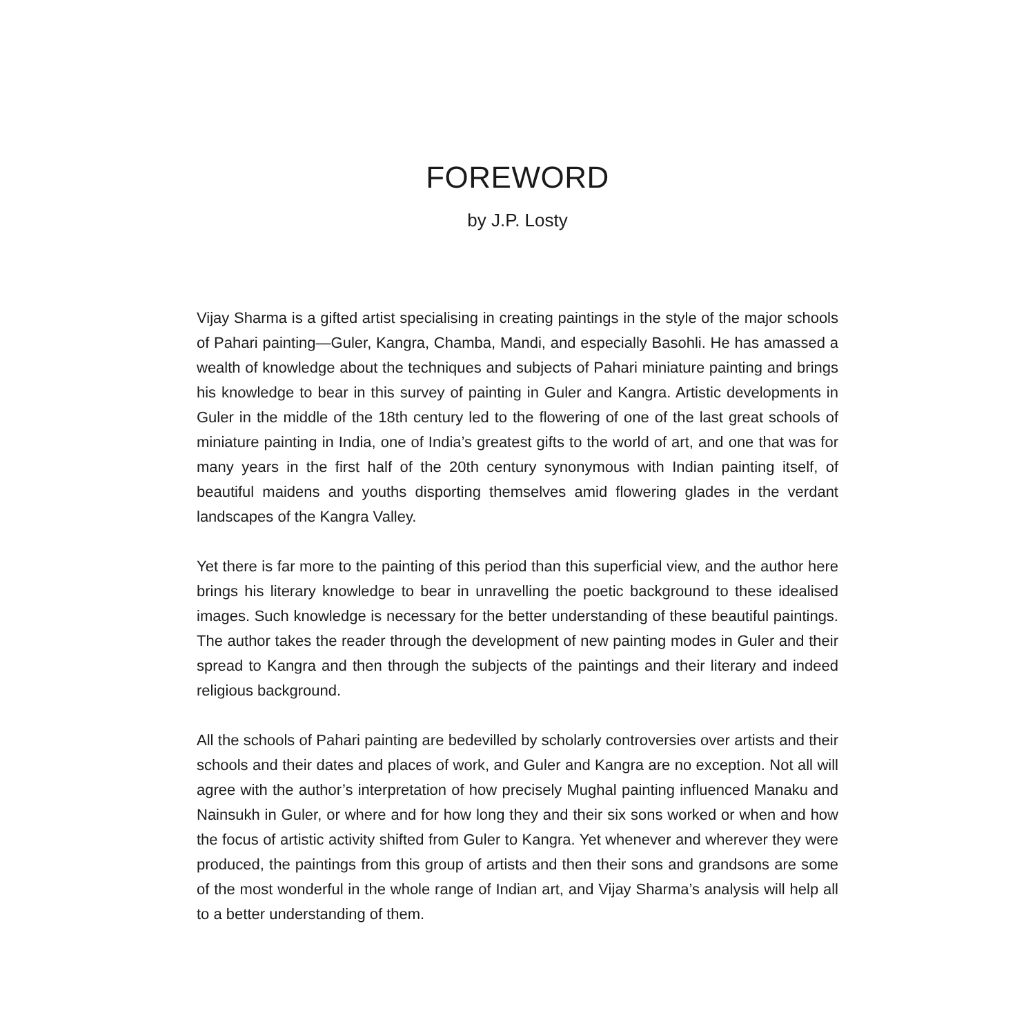FOREWORD
by J.P. Losty
Vijay Sharma is a gifted artist specialising in creating paintings in the style of the major schools of Pahari painting—Guler, Kangra, Chamba, Mandi, and especially Basohli. He has amassed a wealth of knowledge about the techniques and subjects of Pahari miniature painting and brings his knowledge to bear in this survey of painting in Guler and Kangra. Artistic developments in Guler in the middle of the 18th century led to the flowering of one of the last great schools of miniature painting in India, one of India’s greatest gifts to the world of art, and one that was for many years in the first half of the 20th century synonymous with Indian painting itself, of beautiful maidens and youths disporting themselves amid flowering glades in the verdant landscapes of the Kangra Valley.
Yet there is far more to the painting of this period than this superficial view, and the author here brings his literary knowledge to bear in unravelling the poetic background to these idealised images. Such knowledge is necessary for the better understanding of these beautiful paintings. The author takes the reader through the development of new painting modes in Guler and their spread to Kangra and then through the subjects of the paintings and their literary and indeed religious background.
All the schools of Pahari painting are bedevilled by scholarly controversies over artists and their schools and their dates and places of work, and Guler and Kangra are no exception. Not all will agree with the author’s interpretation of how precisely Mughal painting influenced Manaku and Nainsukh in Guler, or where and for how long they and their six sons worked or when and how the focus of artistic activity shifted from Guler to Kangra. Yet whenever and wherever they were produced, the paintings from this group of artists and then their sons and grandsons are some of the most wonderful in the whole range of Indian art, and Vijay Sharma’s analysis will help all to a better understanding of them.